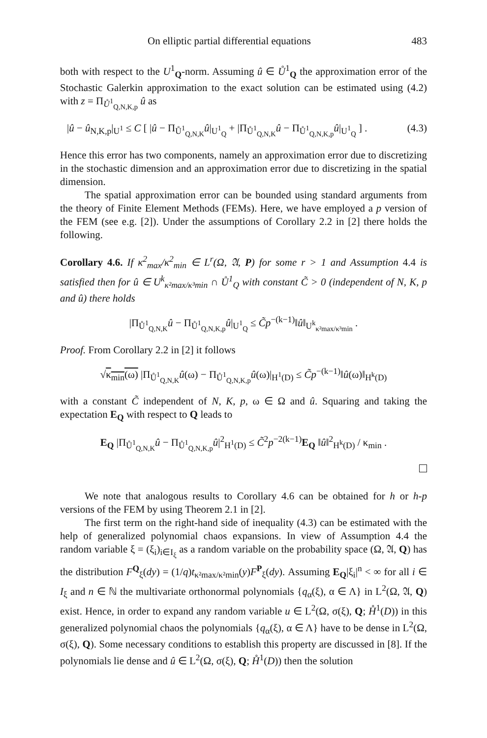On elliptic partial differential equations 483
both with respect to the U<sup>1</sup><sub>Q</sub>-norm. Assuming û ∈ Ů<sup>1</sup><sub>Q</sub> the approximation error of the Stochastic Galerkin approximation to the exact solution can be estimated using (4.2) with z = Π<sub>Ů<sup>1</sup><sub>Q,N,K,p</sub></sub> û as
|û − û<sub>N,K,p</sub>|<sub>U<sup>1</sup></sub> ≤ C [ |û − Π<sub>Ů<sup>1</sup><sub>Q,N,K</sub></sub>û|<sub>U<sup>1</sup><sub>Q</sub></sub> + |Π<sub>Ů<sup>1</sup><sub>Q,N,K</sub></sub>û − Π<sub>Ů<sup>1</sup><sub>Q,N,K,p</sub></sub>û|<sub>U<sup>1</sup><sub>Q</sub></sub> ] . (4.3)
Hence this error has two components, namely an approximation error due to discretizing in the stochastic dimension and an approximation error due to discretizing in the spatial dimension.
The spatial approximation error can be bounded using standard arguments from the theory of Finite Element Methods (FEMs). Here, we have employed a p version of the FEM (see e.g. [2]). Under the assumptions of Corollary 2.2 in [2] there holds the following.
Corollary 4.6. If κ<sup>2</sup><sub>max</sub>/κ<sup>2</sup><sub>min</sub> ∈ L<sup>r</sup>(Ω, 𝔄, P) for some r > 1 and Assumption 4.4 is satisfied then for û ∈ U<sup>k</sup><sub>κ²max/κ³min</sub> ∩ Ů<sup>1</sup><sub>Q</sub> with constant C̃ > 0 (independent of N, K, p and û) there holds
|Π<sub>Ů<sup>1</sup><sub>Q,N,K</sub></sub>û − Π<sub>Ů<sup>1</sup><sub>Q,N,K,p</sub></sub>û|<sub>U<sup>1</sup><sub>Q</sub></sub> ≤ C̃p<sup>−(k−1)</sup>‖û‖<sub>U<sup>k</sup><sub>κ²max/κ³min</sub></sub> .
Proof. From Corollary 2.2 in [2] it follows
√κ<sub>min</sub>(ω) |Π<sub>Ů<sup>1</sup><sub>Q,N,K</sub></sub>û(ω) − Π<sub>Ů<sup>1</sup><sub>Q,N,K,p</sub></sub>û(ω)|<sub>H<sup>1</sup>(D)</sub> ≤ C̃p<sup>−(k−1)</sup>‖û(ω)‖<sub>H<sup>k</sup>(D)</sub>
with a constant C̃ independent of N, K, p, ω ∈ Ω and û. Squaring and taking the expectation E<sub>Q</sub> with respect to Q leads to
E<sub>Q</sub> |Π<sub>Ů<sup>1</sup><sub>Q,N,K</sub></sub>û − Π<sub>Ů<sup>1</sup><sub>Q,N,K,p</sub></sub>û|<sup>2</sup><sub>H<sup>1</sup>(D)</sub> ≤ C̃<sup>2</sup>p<sup>−2(k−1)</sup>E<sub>Q</sub> ‖û‖<sup>2</sup><sub>H<sup>k</sup>(D)</sub> / κ<sub>min</sub> .
We note that analogous results to Corollary 4.6 can be obtained for h or h-p versions of the FEM by using Theorem 2.1 in [2].
The first term on the right-hand side of inequality (4.3) can be estimated with the help of generalized polynomial chaos expansions. In view of Assumption 4.4 the random variable ξ = (ξ<sub>i</sub>)<sub>i∈I<sub>ξ</sub></sub> as a random variable on the probability space (Ω, 𝔄, Q) has the distribution F<sup>Q</sup><sub>ξ</sub>(dy) = (1/q)t<sub>κ²max/κ²min</sub>(y)F<sup>P</sup><sub>ξ</sub>(dy). Assuming E<sub>Q</sub>|ξ<sub>i</sub>|<sup>n</sup> < ∞ for all i ∈ I<sub>ξ</sub> and n ∈ ℕ the multivariate orthonormal polynomials {q<sub>α</sub>(ξ), α ∈ Λ} in L<sup>2</sup>(Ω, 𝔄, Q) exist. Hence, in order to expand any random variable u ∈ L<sup>2</sup>(Ω, σ(ξ), Q; H̊<sup>1</sup>(D)) in this generalized polynomial chaos the polynomials {q<sub>α</sub>(ξ), α ∈ Λ} have to be dense in L<sup>2</sup>(Ω, σ(ξ), Q). Some necessary conditions to establish this property are discussed in [8]. If the polynomials lie dense and û ∈ L<sup>2</sup>(Ω, σ(ξ), Q; H̊<sup>1</sup>(D)) then the solution